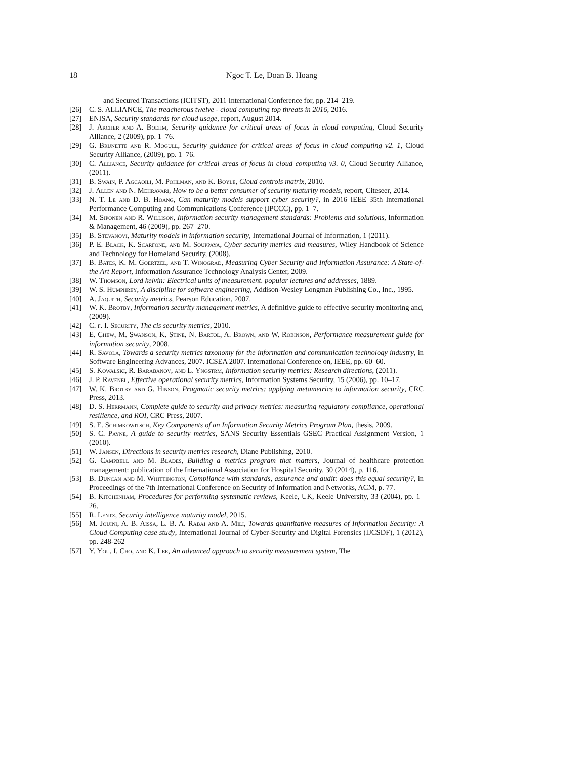18 Ngoc T. Le, Doan B. Hoang
and Secured Transactions (ICITST), 2011 International Conference for, pp. 214–219.
[26] C. S. ALLIANCE, The treacherous twelve - cloud computing top threats in 2016, 2016.
[27] ENISA, Security standards for cloud usage, report, August 2014.
[28] J. Archer and A. Boehm, Security guidance for critical areas of focus in cloud computing, Cloud Security Alliance, 2 (2009), pp. 1–76.
[29] G. Brunette and R. Mogull, Security guidance for critical areas of focus in cloud computing v2. 1, Cloud Security Alliance, (2009), pp. 1–76.
[30] C. Alliance, Security guidance for critical areas of focus in cloud computing v3. 0, Cloud Security Alliance, (2011).
[31] B. Swain, P. Agcaoili, M. Pohlman, and K. Boyle, Cloud controls matrix, 2010.
[32] J. Allen and N. Mehravari, How to be a better consumer of security maturity models, report, Citeseer, 2014.
[33] N. T. Le and D. B. Hoang, Can maturity models support cyber security?, in 2016 IEEE 35th International Performance Computing and Communications Conference (IPCCC), pp. 1–7.
[34] M. Siponen and R. Willison, Information security management standards: Problems and solutions, Information & Management, 46 (2009), pp. 267–270.
[35] B. Stevanovi, Maturity models in information security, International Journal of Information, 1 (2011).
[36] P. E. Black, K. Scarfone, and M. Souppaya, Cyber security metrics and measures, Wiley Handbook of Science and Technology for Homeland Security, (2008).
[37] B. Bates, K. M. Goertzel, and T. Winograd, Measuring Cyber Security and Information Assurance: A State-of-the Art Report, Information Assurance Technology Analysis Center, 2009.
[38] W. Thomson, Lord kelvin: Electrical units of measurement. popular lectures and addresses, 1889.
[39] W. S. Humphrey, A discipline for software engineering, Addison-Wesley Longman Publishing Co., Inc., 1995.
[40] A. Jaquith, Security metrics, Pearson Education, 2007.
[41] W. K. Brotby, Information security management metrics, A definitive guide to effective security monitoring and, (2009).
[42] C. f. I. Security, The cis security metrics, 2010.
[43] E. Chew, M. Swanson, K. Stine, N. Bartol, A. Brown, and W. Robinson, Performance measurement guide for information security, 2008.
[44] R. Savola, Towards a security metrics taxonomy for the information and communication technology industry, in Software Engineering Advances, 2007. ICSEA 2007. International Conference on, IEEE, pp. 60–60.
[45] S. Kowalski, R. Barabanov, and L. Yngstrm, Information security metrics: Research directions, (2011).
[46] J. P. Ravenel, Effective operational security metrics, Information Systems Security, 15 (2006), pp. 10–17.
[47] W. K. Brotby and G. Hinson, Pragmatic security metrics: applying metametrics to information security, CRC Press, 2013.
[48] D. S. Herrmann, Complete guide to security and privacy metrics: measuring regulatory compliance, operational resilience, and ROI, CRC Press, 2007.
[49] S. E. Schimkowitsch, Key Components of an Information Security Metrics Program Plan, thesis, 2009.
[50] S. C. Payne, A guide to security metrics, SANS Security Essentials GSEC Practical Assignment Version, 1 (2010).
[51] W. Jansen, Directions in security metrics research, Diane Publishing, 2010.
[52] G. Campbell and M. Blades, Building a metrics program that matters, Journal of healthcare protection management: publication of the International Association for Hospital Security, 30 (2014), p. 116.
[53] B. Duncan and M. Whittington, Compliance with standards, assurance and audit: does this equal security?, in Proceedings of the 7th International Conference on Security of Information and Networks, ACM, p. 77.
[54] B. Kitchenham, Procedures for performing systematic reviews, Keele, UK, Keele University, 33 (2004), pp. 1–26.
[55] R. Lentz, Security intelligence maturity model, 2015.
[56] M. Jouini, A. B. Aissa, L. B. A. Rabai and A. Mili, Towards quantitative measures of Information Security: A Cloud Computing case study, International Journal of Cyber-Security and Digital Forensics (IJCSDF), 1 (2012), pp. 248-262
[57] Y. You, I. Cho, and K. Lee, An advanced approach to security measurement system, The